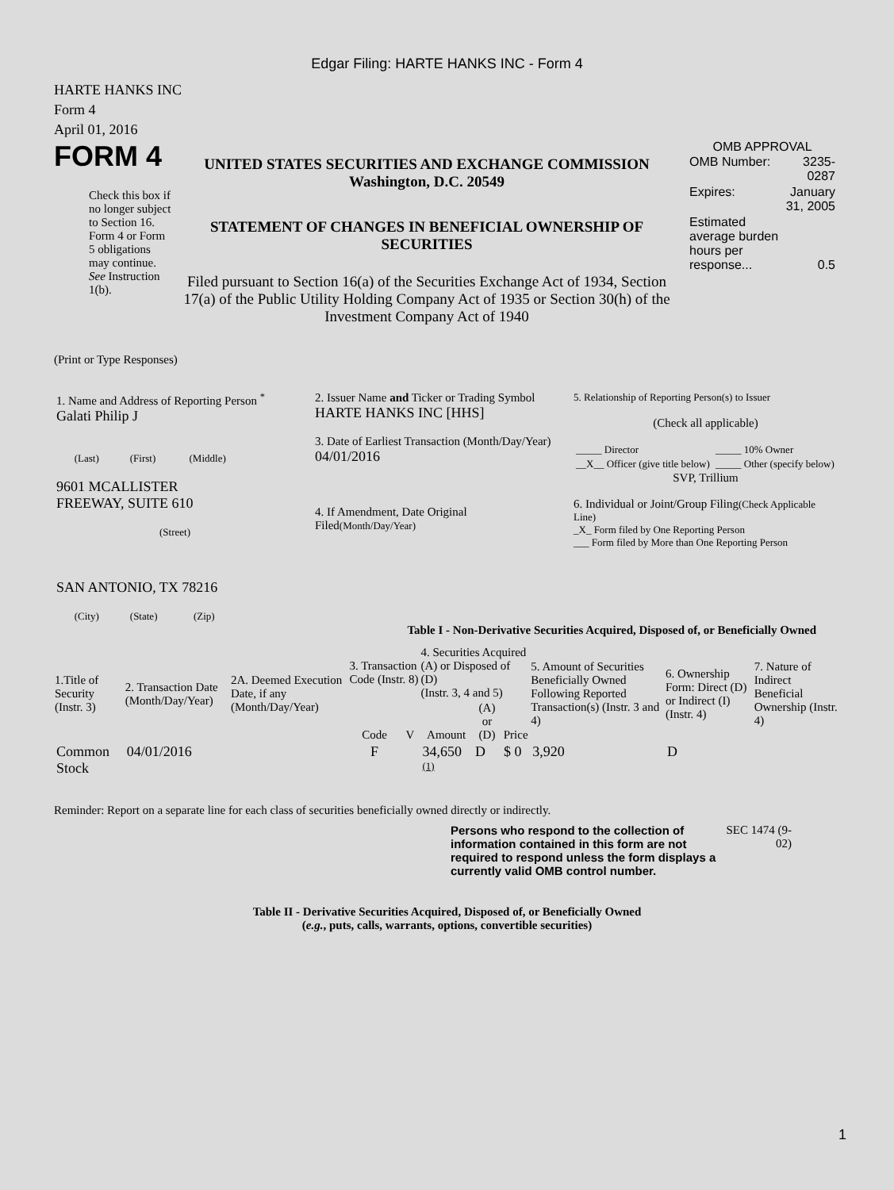Edgar Filing: HARTE HANKS INC - Form 4
HARTE HANKS INC
Form 4
April 01, 2016
FORM 4
Check this box if no longer subject to Section 16. Form 4 or Form 5 obligations may continue. See Instruction 1(b).
UNITED STATES SECURITIES AND EXCHANGE COMMISSION
Washington, D.C. 20549
STATEMENT OF CHANGES IN BENEFICIAL OWNERSHIP OF SECURITIES
Filed pursuant to Section 16(a) of the Securities Exchange Act of 1934, Section 17(a) of the Public Utility Holding Company Act of 1935 or Section 30(h) of the Investment Company Act of 1940
OMB APPROVAL
| OMB Number: | 3235-0287 |
| Expires: | January 31, 2005 |
| Estimated average burden hours per response... | 0.5 |
(Print or Type Responses)
| 1. Name and Address of Reporting Person <sup>*</sup> Galati Philip J (Last) (First) (Middle) 9601 MCALLISTER FREEWAY, SUITE 610 (Street) SAN ANTONIO, TX 78216 (City) (State) (Zip) | 2. Issuer Name and Ticker or Trading Symbol HARTE HANKS INC [HHS] 3. Date of Earliest Transaction (Month/Day/Year) 04/01/2016 4. If Amendment, Date Original Filed (Month/Day/Year) | 5. Relationship of Reporting Person(s) to Issuer (Check all applicable) / _____ Director / _____ 10% Owner / / __X__ Officer (give title below) / _____ Other (specify below) / SVP, Trillium 6. Individual or Joint/Group Filing (Check Applicable Line) _X_ Form filed by One Reporting Person ___ Form filed by More than One Reporting Person |
Table I - Non-Derivative Securities Acquired, Disposed of, or Beneficially Owned
| 1.Title of Security (Instr. 3) | 2. Transaction Date (Month/Day/Year) | 2A. Deemed Execution Date, if any (Month/Day/Year) | 3. Transaction Code (Instr. 8) | | 4. Securities Acquired (A) or Disposed of (D) (Instr. 3, 4 and 5) | | | 5. Amount of Securities Beneficially Owned Following Reported Transaction(s) (Instr. 3 and 4) | 6. Ownership Form: Direct (D) or Indirect (I) (Instr. 4) | 7. Nature of Indirect Beneficial Ownership (Instr. 4) |
| --- | --- | --- | --- | --- | --- | --- | --- | --- | --- | --- |
| | | | Code | V | Amount | (A) or (D) | Price | | | |
| Common Stock | 04/01/2016 | | F | | 34,650 <sup>(1)</sup> | D | $ 0 | 3,920 | D | |
Reminder: Report on a separate line for each class of securities beneficially owned directly or indirectly.
Persons who respond to the collection of information contained in this form are not required to respond unless the form displays a currently valid OMB control number.
SEC 1474 (9-02)
Table II - Derivative Securities Acquired, Disposed of, or Beneficially Owned
(e.g., puts, calls, warrants, options, convertible securities)
1